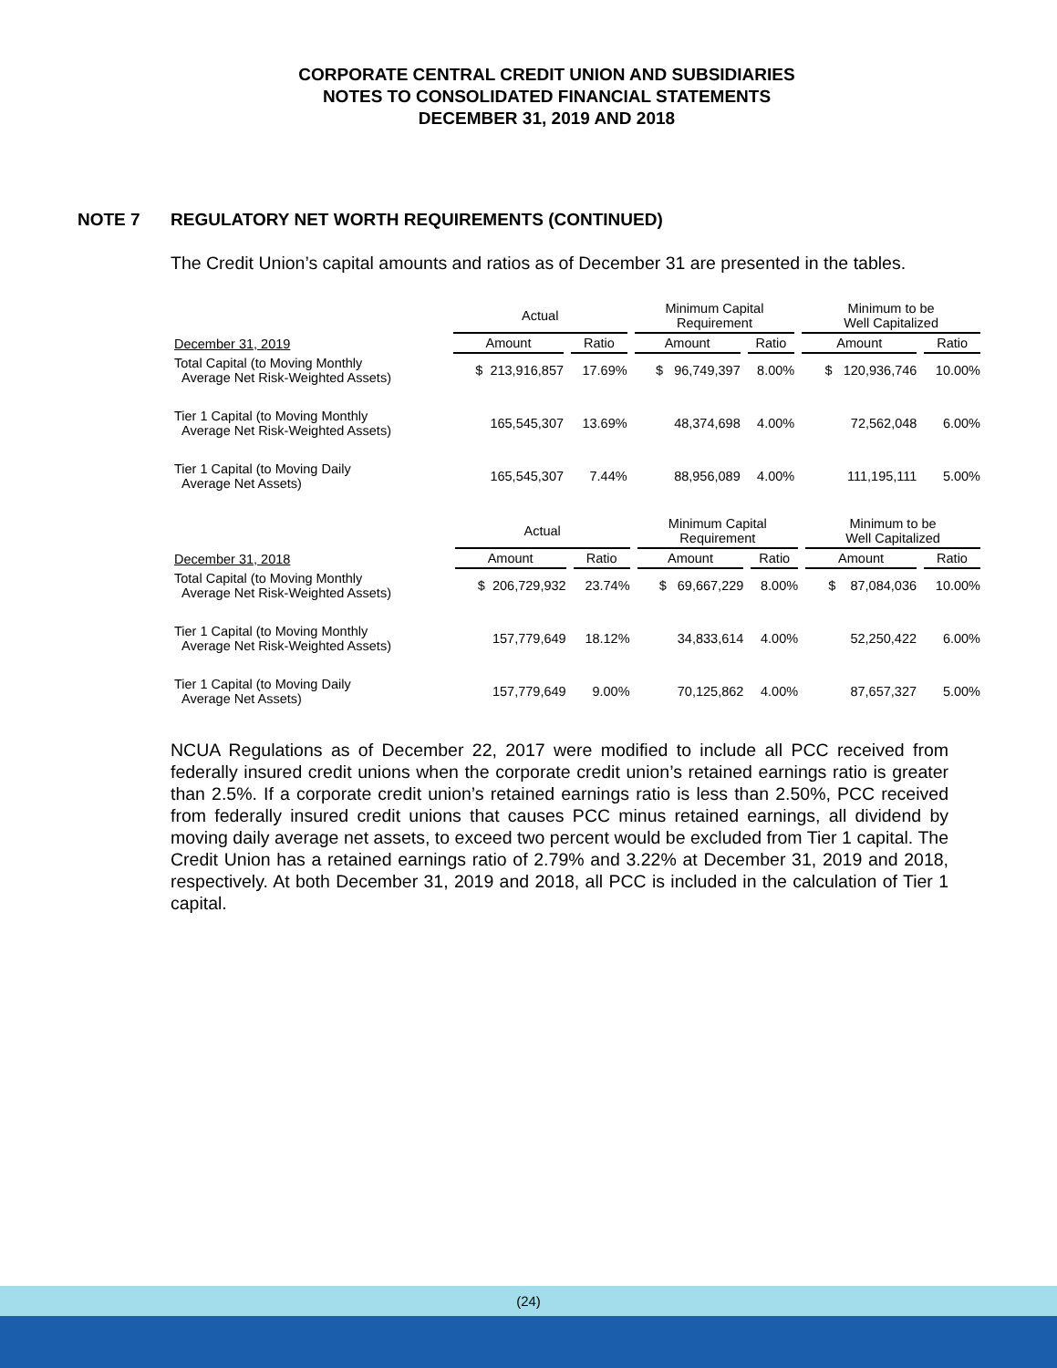CORPORATE CENTRAL CREDIT UNION AND SUBSIDIARIES
NOTES TO CONSOLIDATED FINANCIAL STATEMENTS
DECEMBER 31, 2019 AND 2018
NOTE 7 REGULATORY NET WORTH REQUIREMENTS (CONTINUED)
The Credit Union’s capital amounts and ratios as of December 31 are presented in the tables.
| | Actual | | Minimum Capital Requirement | | Minimum to be Well Capitalized | |
| --- | --- | --- | --- | --- | --- | --- |
| December 31, 2019 | Amount | Ratio | Amount | Ratio | Amount | Ratio |
| Total Capital (to Moving Monthly Average Net Risk-Weighted Assets) | $ 213,916,857 | 17.69% | $ 96,749,397 | 8.00% | $ 120,936,746 | 10.00% |
| Tier 1 Capital (to Moving Monthly Average Net Risk-Weighted Assets) | 165,545,307 | 13.69% | 48,374,698 | 4.00% | 72,562,048 | 6.00% |
| Tier 1 Capital (to Moving Daily Average Net Assets) | 165,545,307 | 7.44% | 88,956,089 | 4.00% | 111,195,111 | 5.00% |
| | Actual | | Minimum Capital Requirement | | Minimum to be Well Capitalized | |
| --- | --- | --- | --- | --- | --- | --- |
| December 31, 2018 | Amount | Ratio | Amount | Ratio | Amount | Ratio |
| Total Capital (to Moving Monthly Average Net Risk-Weighted Assets) | $ 206,729,932 | 23.74% | $ 69,667,229 | 8.00% | $ 87,084,036 | 10.00% |
| Tier 1 Capital (to Moving Monthly Average Net Risk-Weighted Assets) | 157,779,649 | 18.12% | 34,833,614 | 4.00% | 52,250,422 | 6.00% |
| Tier 1 Capital (to Moving Daily Average Net Assets) | 157,779,649 | 9.00% | 70,125,862 | 4.00% | 87,657,327 | 5.00% |
NCUA Regulations as of December 22, 2017 were modified to include all PCC received from federally insured credit unions when the corporate credit union’s retained earnings ratio is greater than 2.5%. If a corporate credit union’s retained earnings ratio is less than 2.50%, PCC received from federally insured credit unions that causes PCC minus retained earnings, all dividend by moving daily average net assets, to exceed two percent would be excluded from Tier 1 capital. The Credit Union has a retained earnings ratio of 2.79% and 3.22% at December 31, 2019 and 2018, respectively. At both December 31, 2019 and 2018, all PCC is included in the calculation of Tier 1 capital.
(24)